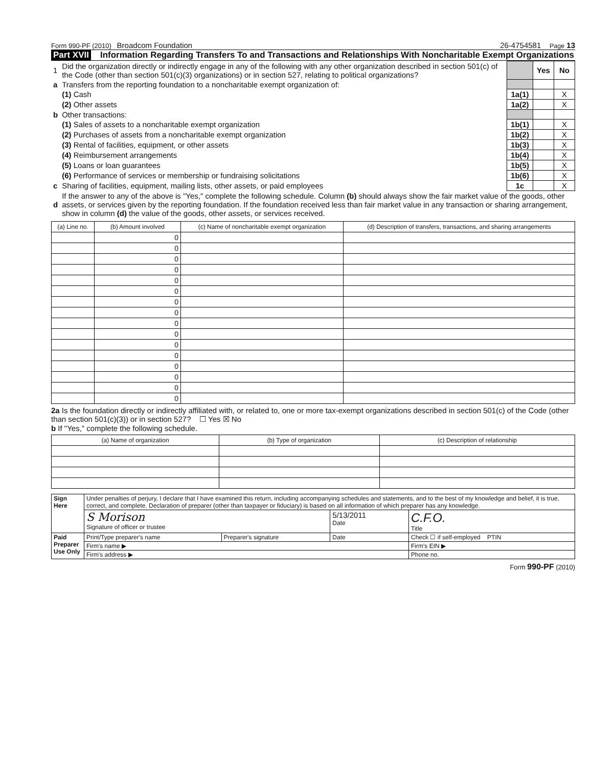Form 990-PF (2010) Broadcom Foundation 26-4754581 Page 13
Part XVII Information Regarding Transfers To and Transactions and Relationships With Noncharitable Exempt Organizations
| 1 | Did the organization directly or indirectly engage in any of the following with any other organization described in section 501(c) of the Code (other than section 501(c)(3) organizations) or in section 527, relating to political organizations? | | Yes | No |
| a | Transfers from the reporting foundation to a noncharitable exempt organization of: | | | |
| | (1) Cash | 1a(1) | | X |
| | (2) Other assets | 1a(2) | | X |
| b | Other transactions: | | | |
| | (1) Sales of assets to a noncharitable exempt organization | 1b(1) | | X |
| | (2) Purchases of assets from a noncharitable exempt organization | 1b(2) | | X |
| | (3) Rental of facilities, equipment, or other assets | 1b(3) | | X |
| | (4) Reimbursement arrangements | 1b(4) | | X |
| | (5) Loans or loan guarantees | 1b(5) | | X |
| | (6) Performance of services or membership or fundraising solicitations | 1b(6) | | X |
| c | Sharing of facilities, equipment, mailing lists, other assets, or paid employees | 1c | | X |
| d | If the answer to any of the above is "Yes," complete the following schedule. Column (b) should always show the fair market value of the goods, other assets, or services given by the reporting foundation. If the foundation received less than fair market value in any transaction or sharing arrangement, show in column (d) the value of the goods, other assets, or services received. | | | |
| (a) Line no. | (b) Amount involved | (c) Name of noncharitable exempt organization | (d) Description of transfers, transactions, and sharing arrangements |
| --- | --- | --- | --- |
| | 0 | | |
| | 0 | | |
| | 0 | | |
| | 0 | | |
| | 0 | | |
| | 0 | | |
| | 0 | | |
| | 0 | | |
| | 0 | | |
| | 0 | | |
| | 0 | | |
| | 0 | | |
| | 0 | | |
| | 0 | | |
| | 0 | | |
| | 0 | | |
2a Is the foundation directly or indirectly affiliated with, or related to, one or more tax-exempt organizations described in section 501(c) of the Code (other than section 501(c)(3)) or in section 527? ☐ Yes ☒ No
b If "Yes," complete the following schedule.
| (a) Name of organization | (b) Type of organization | (c) Description of relationship |
| --- | --- | --- |
| Sign Here | Under penalties of perjury, I declare that I have examined this return, including accompanying schedules and statements, and to the best of my knowledge and belief, it is true, correct, and complete. Declaration of preparer (other than taxpayer or fiduciary) is based on all information of which preparer has any knowledge. | | | |
| | S Morison Signature of officer or trustee | | 5/13/2011 Date | C.F.O. Title |
| Paid Preparer Use Only | Print/Type preparer's name | Preparer's signature | Date | Check ☐ if self-employed PTIN |
| | Firm's name ▶ | | | Firm's EIN ▶ |
| | Firm's address ▶ | | | Phone no. |
Form 990-PF (2010)